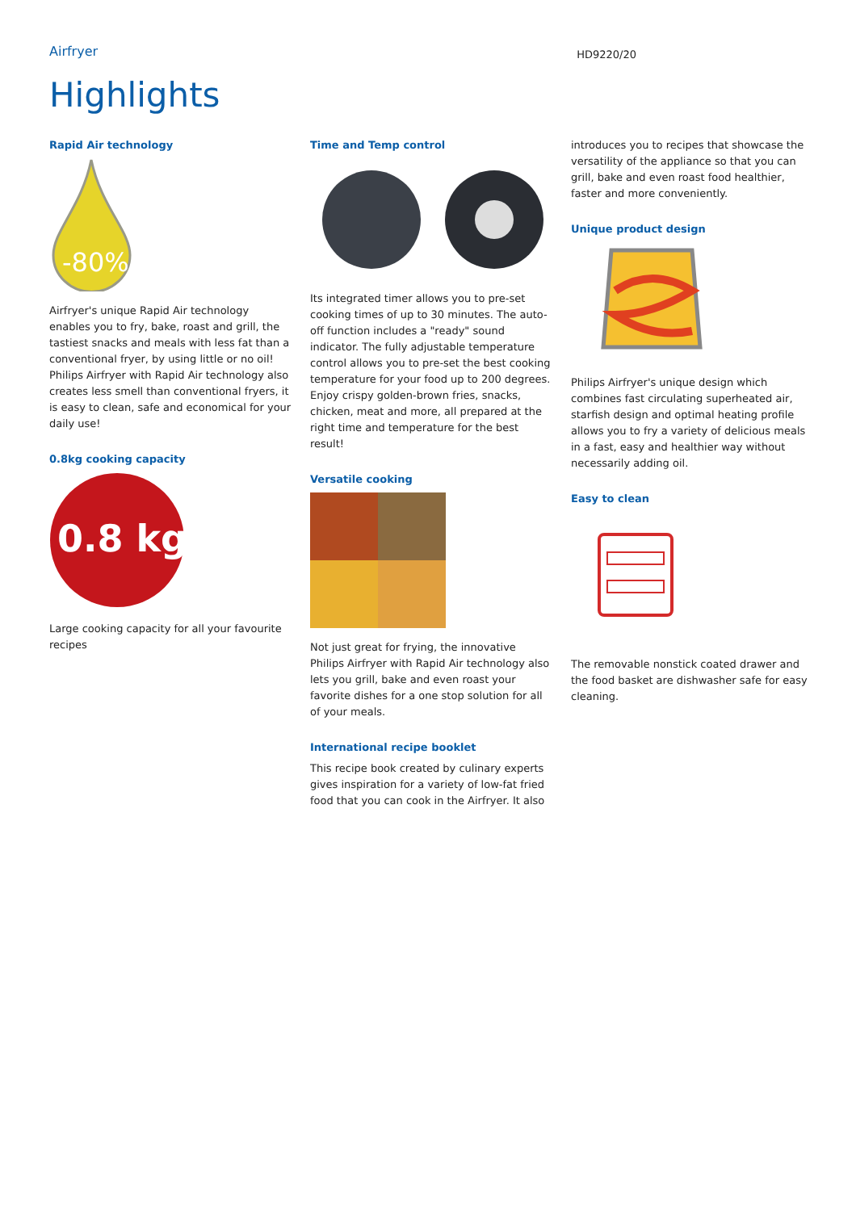Airfryer
HD9220/20
Highlights
Rapid Air technology
-80%
Airfryer's unique Rapid Air technology enables you to fry, bake, roast and grill, the tastiest snacks and meals with less fat than a conventional fryer, by using little or no oil! Philips Airfryer with Rapid Air technology also creates less smell than conventional fryers, it is easy to clean, safe and economical for your daily use!
0.8kg cooking capacity
0.8 kg
Large cooking capacity for all your favourite recipes
Time and Temp control
Its integrated timer allows you to pre-set cooking times of up to 30 minutes. The auto-off function includes a "ready" sound indicator. The fully adjustable temperature control allows you to pre-set the best cooking temperature for your food up to 200 degrees. Enjoy crispy golden-brown fries, snacks, chicken, meat and more, all prepared at the right time and temperature for the best result!
Versatile cooking
Not just great for frying, the innovative Philips Airfryer with Rapid Air technology also lets you grill, bake and even roast your favorite dishes for a one stop solution for all of your meals.
International recipe booklet
This recipe book created by culinary experts gives inspiration for a variety of low-fat fried food that you can cook in the Airfryer. It also
introduces you to recipes that showcase the versatility of the appliance so that you can grill, bake and even roast food healthier, faster and more conveniently.
Unique product design
Philips Airfryer's unique design which combines fast circulating superheated air, starfish design and optimal heating profile allows you to fry a variety of delicious meals in a fast, easy and healthier way without necessarily adding oil.
Easy to clean
The removable nonstick coated drawer and the food basket are dishwasher safe for easy cleaning.